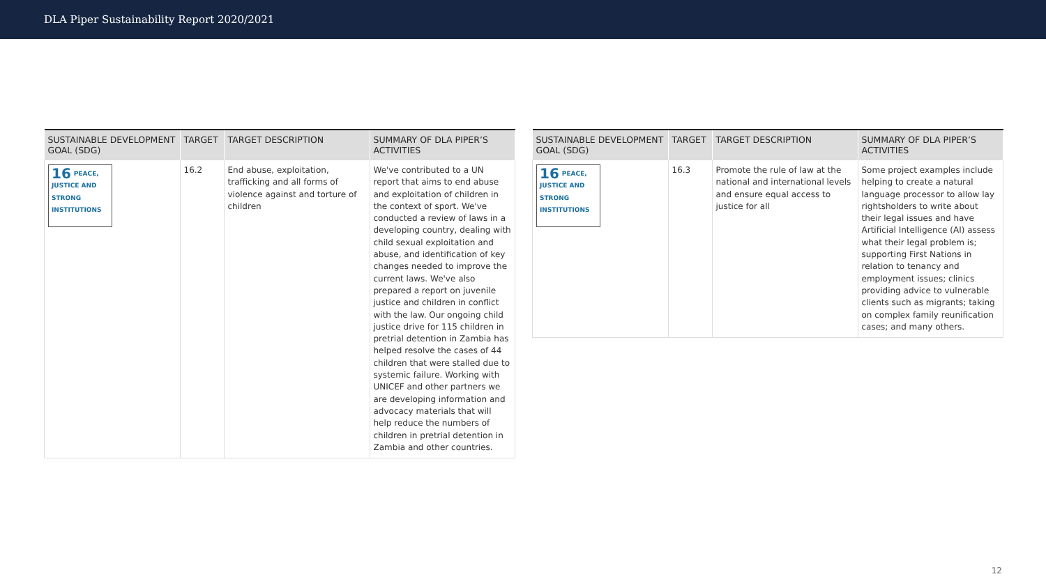DLA Piper Sustainability Report 2020/2021
| SUSTAINABLE DEVELOPMENT GOAL (SDG) | TARGET | TARGET DESCRIPTION | SUMMARY OF DLA PIPER’S ACTIVITIES |
| --- | --- | --- | --- |
| 16 PEACE, JUSTICE AND STRONG INSTITUTIONS | 16.2 | End abuse, exploitation, trafficking and all forms of violence against and torture of children | We've contributed to a UN report that aims to end abuse and exploitation of children in the context of sport. We've conducted a review of laws in a developing country, dealing with child sexual exploitation and abuse, and identification of key changes needed to improve the current laws. We've also prepared a report on juvenile justice and children in conflict with the law. Our ongoing child justice drive for 115 children in pretrial detention in Zambia has helped resolve the cases of 44 children that were stalled due to systemic failure. Working with UNICEF and other partners we are developing information and advocacy materials that will help reduce the numbers of children in pretrial detention in Zambia and other countries. |
| SUSTAINABLE DEVELOPMENT GOAL (SDG) | TARGET | TARGET DESCRIPTION | SUMMARY OF DLA PIPER’S ACTIVITIES |
| --- | --- | --- | --- |
| 16 PEACE, JUSTICE AND STRONG INSTITUTIONS | 16.3 | Promote the rule of law at the national and international levels and ensure equal access to justice for all | Some project examples include helping to create a natural language processor to allow lay rightsholders to write about their legal issues and have Artificial Intelligence (AI) assess what their legal problem is; supporting First Nations in relation to tenancy and employment issues; clinics providing advice to vulnerable clients such as migrants; taking on complex family reunification cases; and many others. |
12